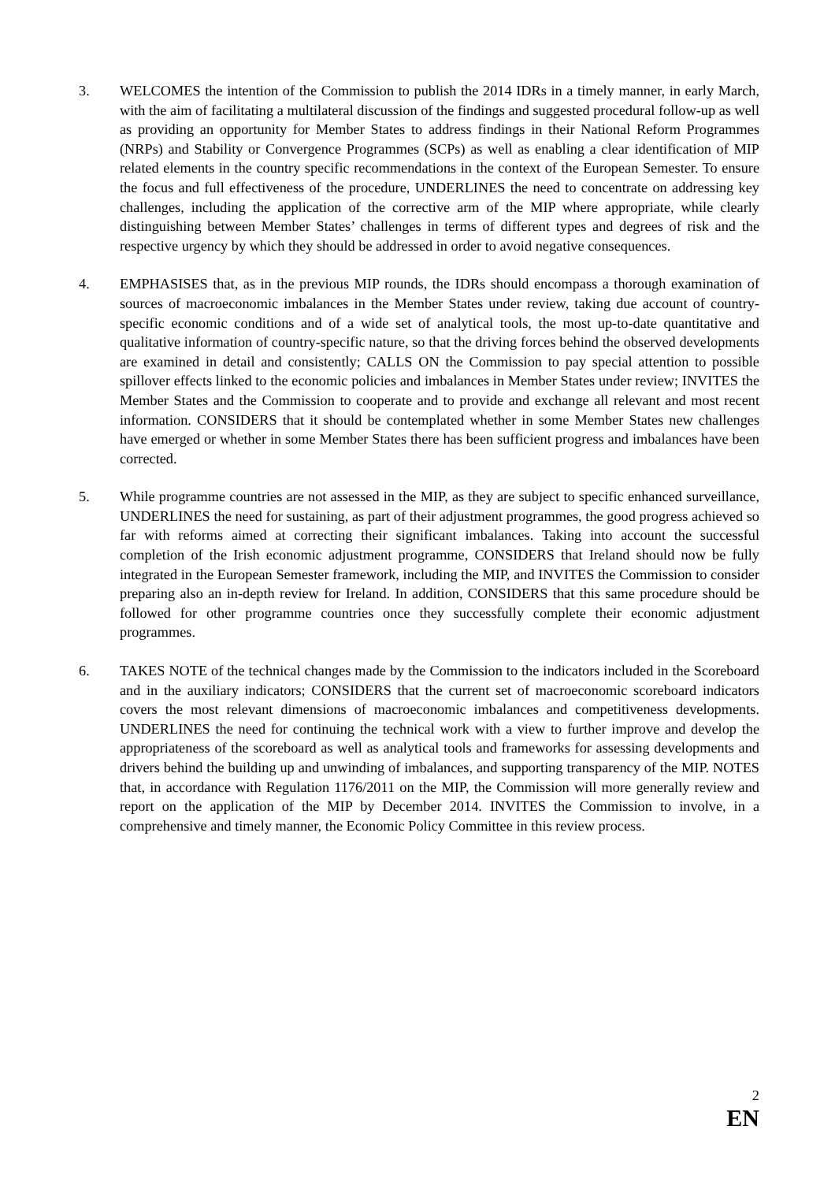3. WELCOMES the intention of the Commission to publish the 2014 IDRs in a timely manner, in early March, with the aim of facilitating a multilateral discussion of the findings and suggested procedural follow-up as well as providing an opportunity for Member States to address findings in their National Reform Programmes (NRPs) and Stability or Convergence Programmes (SCPs) as well as enabling a clear identification of MIP related elements in the country specific recommendations in the context of the European Semester. To ensure the focus and full effectiveness of the procedure, UNDERLINES the need to concentrate on addressing key challenges, including the application of the corrective arm of the MIP where appropriate, while clearly distinguishing between Member States’ challenges in terms of different types and degrees of risk and the respective urgency by which they should be addressed in order to avoid negative consequences.
4. EMPHASISES that, as in the previous MIP rounds, the IDRs should encompass a thorough examination of sources of macroeconomic imbalances in the Member States under review, taking due account of country-specific economic conditions and of a wide set of analytical tools, the most up-to-date quantitative and qualitative information of country-specific nature, so that the driving forces behind the observed developments are examined in detail and consistently; CALLS ON the Commission to pay special attention to possible spillover effects linked to the economic policies and imbalances in Member States under review; INVITES the Member States and the Commission to cooperate and to provide and exchange all relevant and most recent information. CONSIDERS that it should be contemplated whether in some Member States new challenges have emerged or whether in some Member States there has been sufficient progress and imbalances have been corrected.
5. While programme countries are not assessed in the MIP, as they are subject to specific enhanced surveillance, UNDERLINES the need for sustaining, as part of their adjustment programmes, the good progress achieved so far with reforms aimed at correcting their significant imbalances. Taking into account the successful completion of the Irish economic adjustment programme, CONSIDERS that Ireland should now be fully integrated in the European Semester framework, including the MIP, and INVITES the Commission to consider preparing also an in-depth review for Ireland. In addition, CONSIDERS that this same procedure should be followed for other programme countries once they successfully complete their economic adjustment programmes.
6. TAKES NOTE of the technical changes made by the Commission to the indicators included in the Scoreboard and in the auxiliary indicators; CONSIDERS that the current set of macroeconomic scoreboard indicators covers the most relevant dimensions of macroeconomic imbalances and competitiveness developments. UNDERLINES the need for continuing the technical work with a view to further improve and develop the appropriateness of the scoreboard as well as analytical tools and frameworks for assessing developments and drivers behind the building up and unwinding of imbalances, and supporting transparency of the MIP. NOTES that, in accordance with Regulation 1176/2011 on the MIP, the Commission will more generally review and report on the application of the MIP by December 2014. INVITES the Commission to involve, in a comprehensive and timely manner, the Economic Policy Committee in this review process.
2
EN